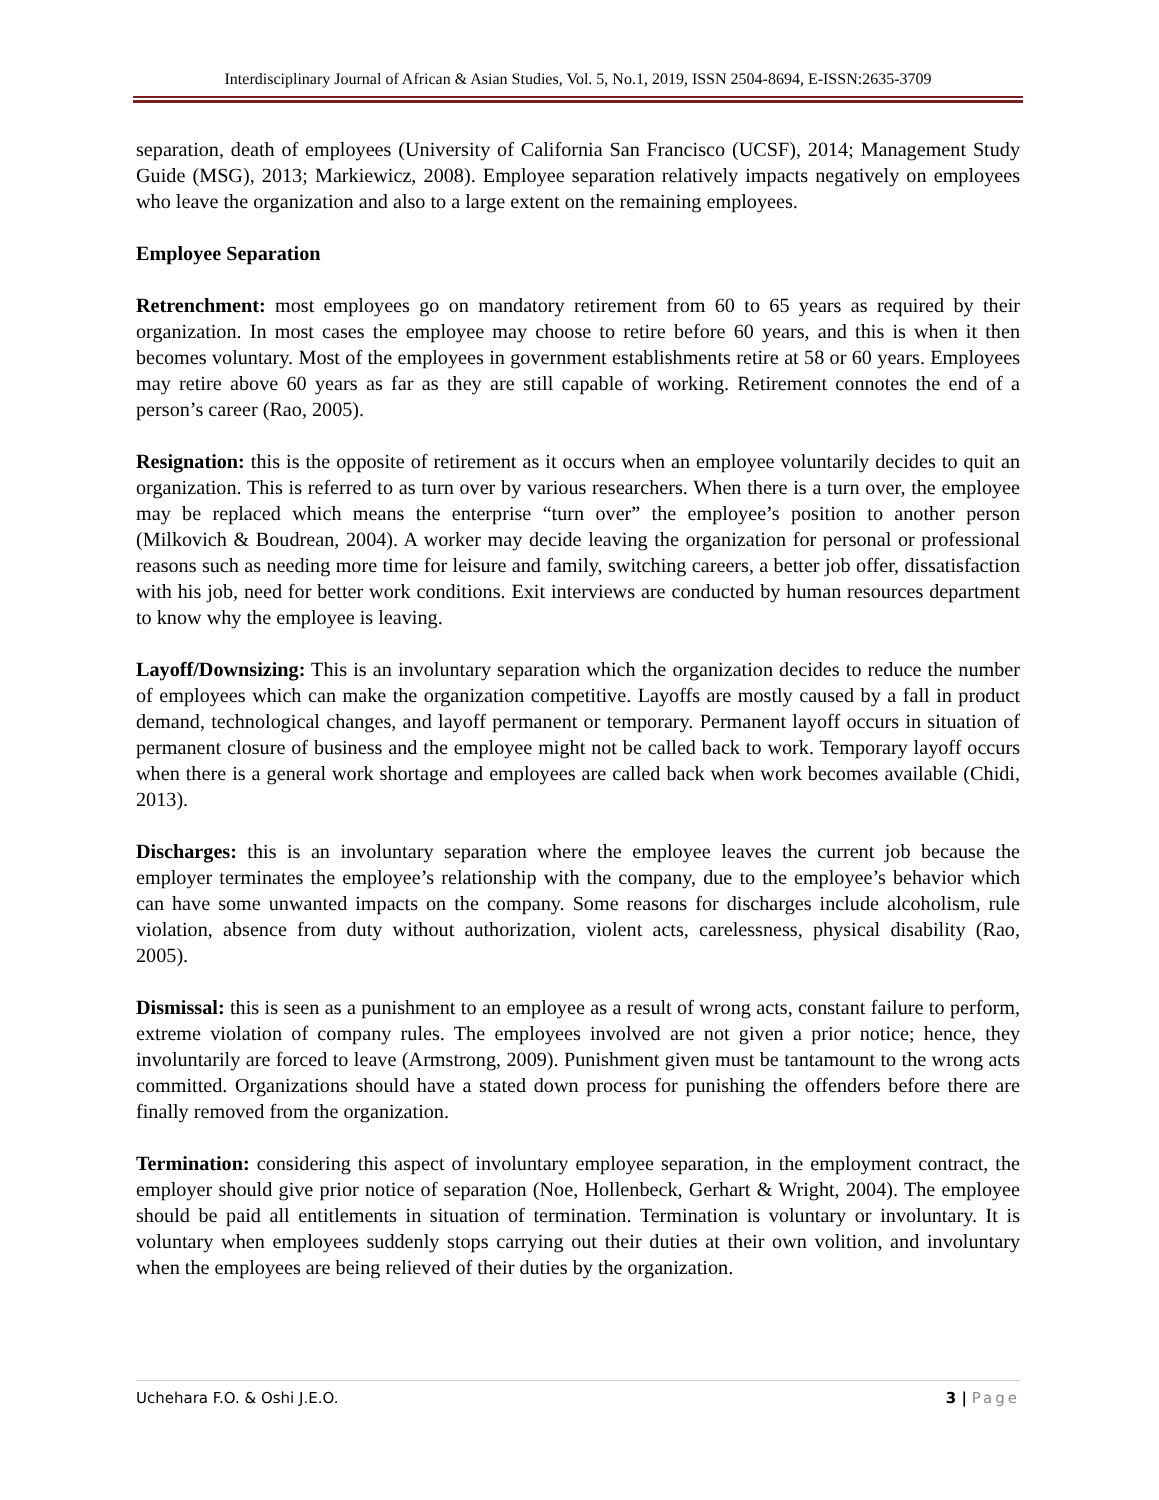Interdisciplinary Journal of African & Asian Studies, Vol. 5, No.1, 2019, ISSN 2504-8694, E-ISSN:2635-3709
separation, death of employees (University of California San Francisco (UCSF), 2014; Management Study Guide (MSG), 2013; Markiewicz, 2008). Employee separation relatively impacts negatively on employees who leave the organization and also to a large extent on the remaining employees.
Employee Separation
Retrenchment: most employees go on mandatory retirement from 60 to 65 years as required by their organization. In most cases the employee may choose to retire before 60 years, and this is when it then becomes voluntary. Most of the employees in government establishments retire at 58 or 60 years. Employees may retire above 60 years as far as they are still capable of working. Retirement connotes the end of a person’s career (Rao, 2005).
Resignation: this is the opposite of retirement as it occurs when an employee voluntarily decides to quit an organization. This is referred to as turn over by various researchers. When there is a turn over, the employee may be replaced which means the enterprise “turn over” the employee’s position to another person (Milkovich & Boudrean, 2004). A worker may decide leaving the organization for personal or professional reasons such as needing more time for leisure and family, switching careers, a better job offer, dissatisfaction with his job, need for better work conditions. Exit interviews are conducted by human resources department to know why the employee is leaving.
Layoff/Downsizing: This is an involuntary separation which the organization decides to reduce the number of employees which can make the organization competitive. Layoffs are mostly caused by a fall in product demand, technological changes, and layoff permanent or temporary. Permanent layoff occurs in situation of permanent closure of business and the employee might not be called back to work. Temporary layoff occurs when there is a general work shortage and employees are called back when work becomes available (Chidi, 2013).
Discharges: this is an involuntary separation where the employee leaves the current job because the employer terminates the employee’s relationship with the company, due to the employee’s behavior which can have some unwanted impacts on the company. Some reasons for discharges include alcoholism, rule violation, absence from duty without authorization, violent acts, carelessness, physical disability (Rao, 2005).
Dismissal: this is seen as a punishment to an employee as a result of wrong acts, constant failure to perform, extreme violation of company rules. The employees involved are not given a prior notice; hence, they involuntarily are forced to leave (Armstrong, 2009). Punishment given must be tantamount to the wrong acts committed. Organizations should have a stated down process for punishing the offenders before there are finally removed from the organization.
Termination: considering this aspect of involuntary employee separation, in the employment contract, the employer should give prior notice of separation (Noe, Hollenbeck, Gerhart & Wright, 2004). The employee should be paid all entitlements in situation of termination. Termination is voluntary or involuntary. It is voluntary when employees suddenly stops carrying out their duties at their own volition, and involuntary when the employees are being relieved of their duties by the organization.
Uchehara F.O. & Oshi J.E.O. 3 | Page